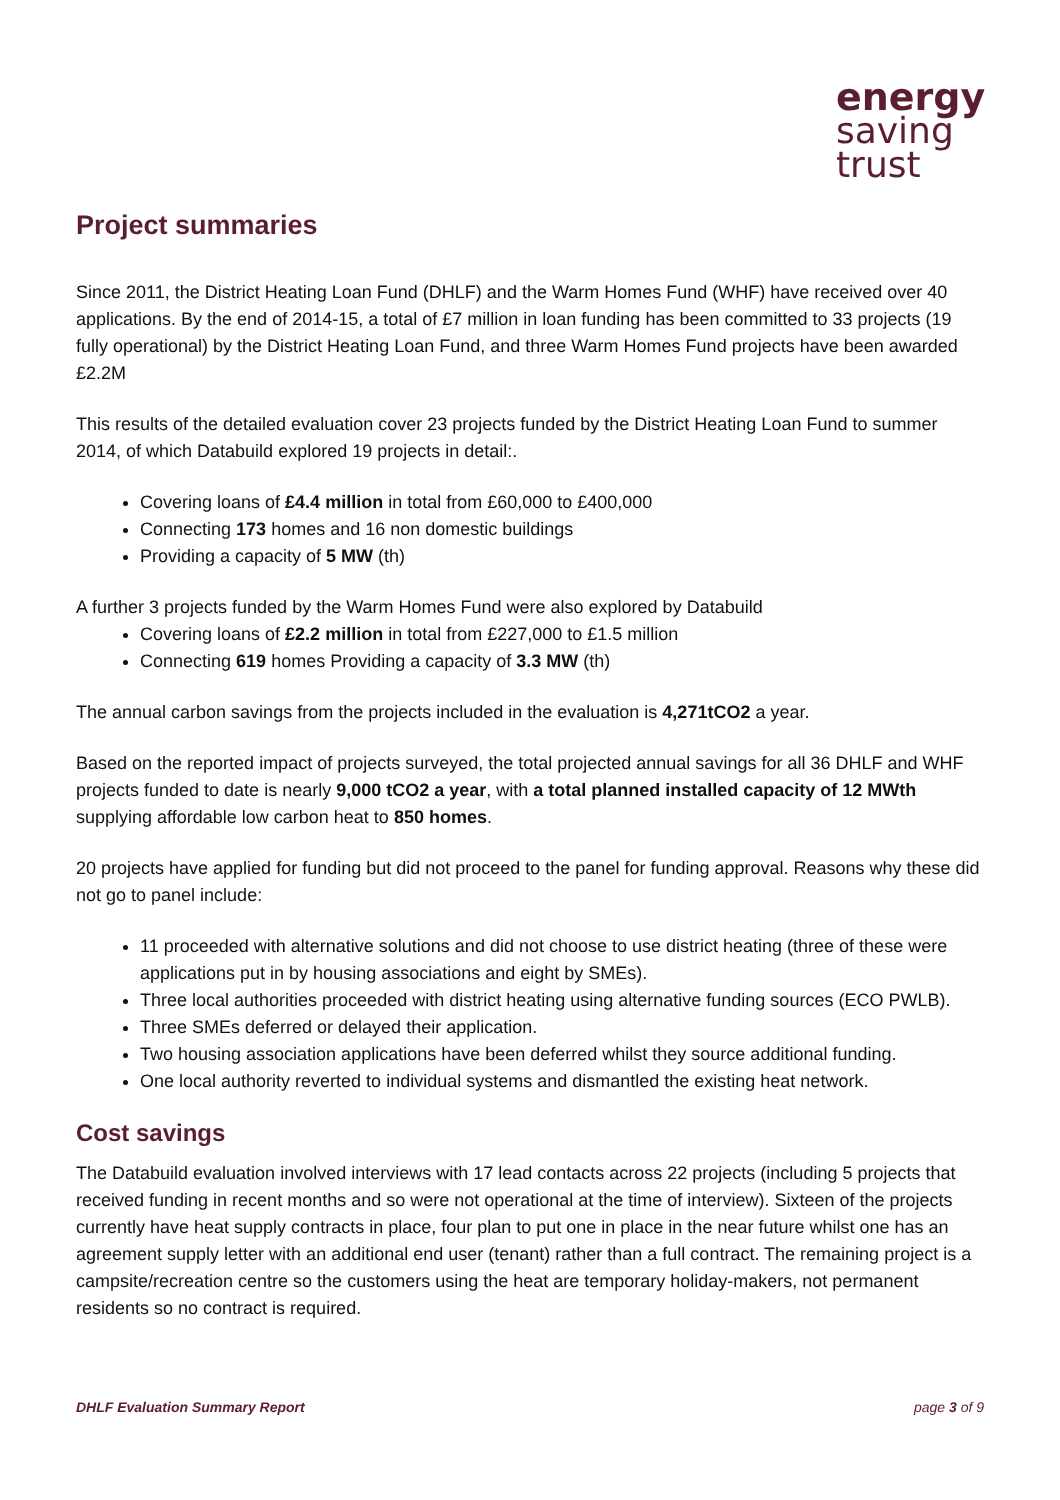energy
saving
trust
Project summaries
Since 2011, the District Heating Loan Fund (DHLF) and the Warm Homes Fund (WHF) have received over 40 applications. By the end of 2014-15, a total of £7 million in loan funding has been committed to 33 projects (19 fully operational) by the District Heating Loan Fund, and three Warm Homes Fund projects have been awarded £2.2M
This results of the detailed evaluation cover 23 projects funded by the District Heating Loan Fund to summer 2014, of which Databuild explored 19 projects in detail:.
Covering loans of £4.4 million in total from £60,000 to £400,000
Connecting 173 homes and 16 non domestic buildings
Providing a capacity of 5 MW (th)
A further 3 projects funded by the Warm Homes Fund were also explored by Databuild
Covering loans of £2.2 million in total from £227,000 to £1.5 million
Connecting 619 homes Providing a capacity of 3.3 MW (th)
The annual carbon savings from the projects included in the evaluation is 4,271tCO2 a year.
Based on the reported impact of projects surveyed, the total projected annual savings for all 36 DHLF and WHF projects funded to date is nearly 9,000 tCO2 a year, with a total planned installed capacity of 12 MWth supplying affordable low carbon heat to 850 homes.
20 projects have applied for funding but did not proceed to the panel for funding approval. Reasons why these did not go to panel include:
11 proceeded with alternative solutions and did not choose to use district heating (three of these were applications put in by housing associations and eight by SMEs).
Three local authorities proceeded with district heating using alternative funding sources (ECO PWLB).
Three SMEs deferred or delayed their application.
Two housing association applications have been deferred whilst they source additional funding.
One local authority reverted to individual systems and dismantled the existing heat network.
Cost savings
The Databuild evaluation involved interviews with 17 lead contacts across 22 projects (including 5 projects that received funding in recent months and so were not operational at the time of interview). Sixteen of the projects currently have heat supply contracts in place, four plan to put one in place in the near future whilst one has an agreement supply letter with an additional end user (tenant) rather than a full contract. The remaining project is a campsite/recreation centre so the customers using the heat are temporary holiday-makers, not permanent residents so no contract is required.
DHLF Evaluation Summary Report page 3 of 9